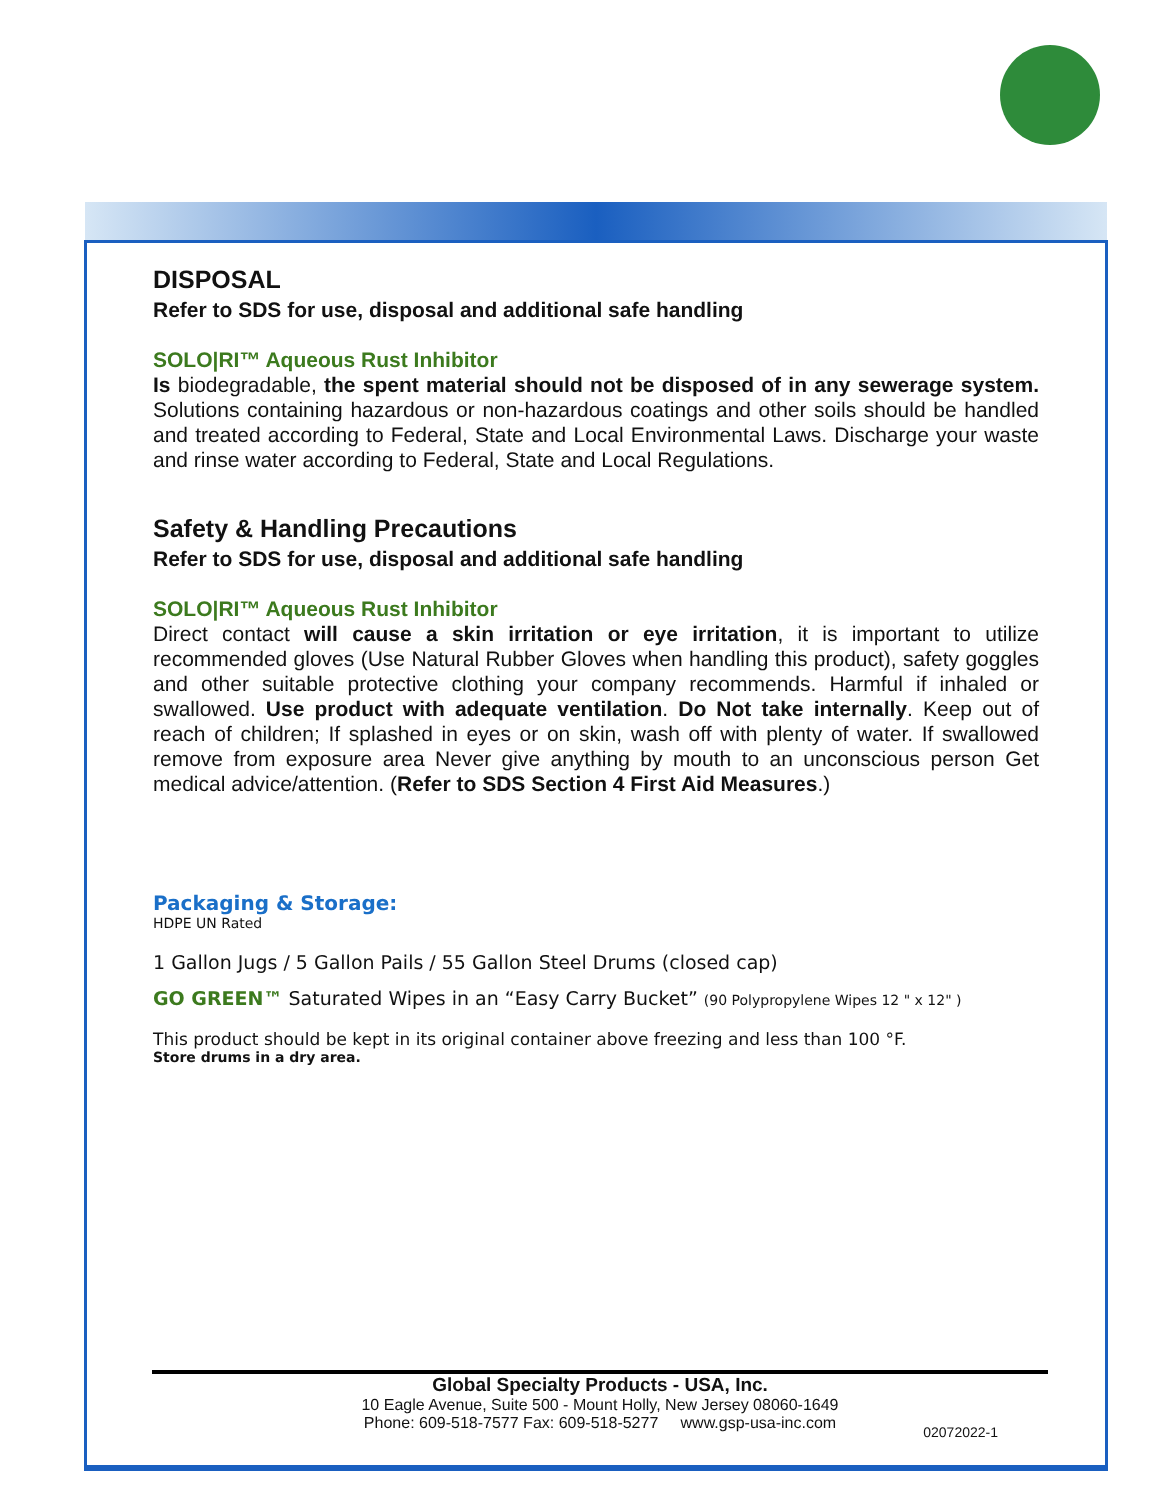DISPOSAL
Refer to SDS for use, disposal and additional safe handling
SOLO|RI™ Aqueous Rust Inhibitor
Is biodegradable, the spent material should not be disposed of in any sewerage system. Solutions containing hazardous or non-hazardous coatings and other soils should be handled and treated according to Federal, State and Local Environmental Laws. Discharge your waste and rinse water according to Federal, State and Local Regulations.
Safety & Handling Precautions
Refer to SDS for use, disposal and additional safe handling
SOLO|RI™ Aqueous Rust Inhibitor
Direct contact will cause a skin irritation or eye irritation, it is important to utilize recommended gloves (Use Natural Rubber Gloves when handling this product), safety goggles and other suitable protective clothing your company recommends. Harmful if inhaled or swallowed. Use product with adequate ventilation. Do Not take internally. Keep out of reach of children; If splashed in eyes or on skin, wash off with plenty of water. If swallowed remove from exposure area Never give anything by mouth to an unconscious person Get medical advice/attention. (Refer to SDS Section 4 First Aid Measures.)
Packaging & Storage:
HDPE UN Rated
1 Gallon Jugs / 5 Gallon Pails / 55 Gallon Steel Drums (closed cap)
GO GREEN™ Saturated Wipes in an “Easy Carry Bucket” (90 Polypropylene Wipes 12 " x 12" )
This product should be kept in its original container above freezing and less than 100 °F.
Store drums in a dry area.
Global Specialty Products - USA, Inc.
10 Eagle Avenue, Suite 500 - Mount Holly, New Jersey 08060-1649
Phone: 609-518-7577 Fax: 609-518-5277 www.gsp-usa-inc.com
02072022-1